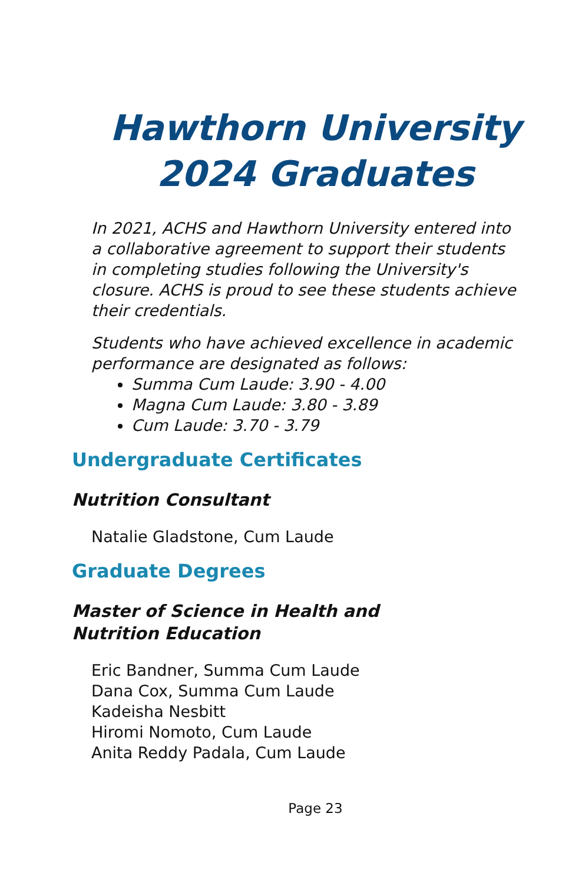Hawthorn University
2024 Graduates
In 2021, ACHS and Hawthorn University entered into a collaborative agreement to support their students in completing studies following the University's closure. ACHS is proud to see these students achieve their credentials.
Students who have achieved excellence in academic performance are designated as follows:
Summa Cum Laude: 3.90 - 4.00
Magna Cum Laude: 3.80 - 3.89
Cum Laude: 3.70 - 3.79
Undergraduate Certificates
Nutrition Consultant
Natalie Gladstone, Cum Laude
Graduate Degrees
Master of Science in Health and Nutrition Education
Eric Bandner, Summa Cum Laude
Dana Cox, Summa Cum Laude
Kadeisha Nesbitt
Hiromi Nomoto, Cum Laude
Anita Reddy Padala, Cum Laude
Page 23